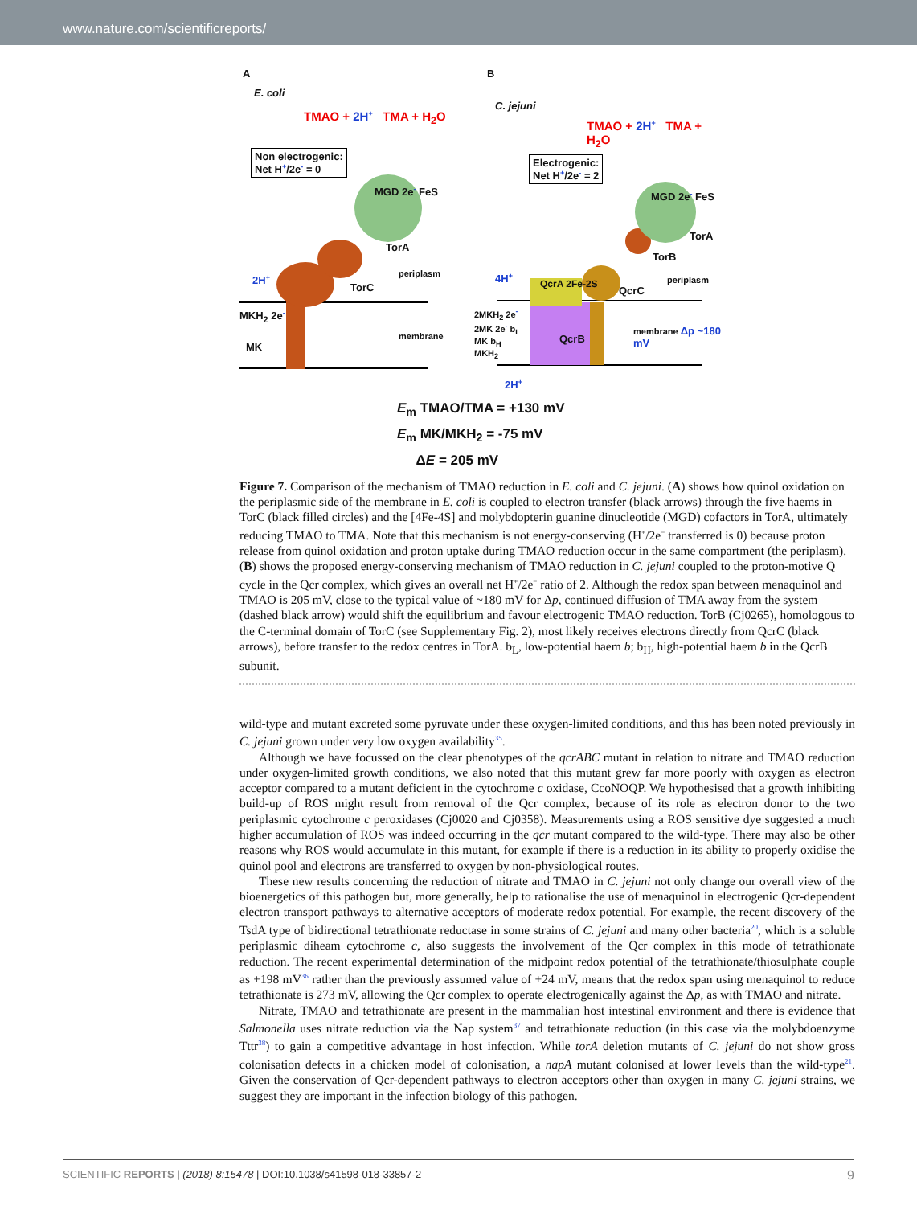www.nature.com/scientificreports/
A B
E. coli
C. jejuni
TMAO + 2H<sup>+</sup> TMA + H<sub>2</sub>O
TMAO + 2H<sup>+</sup> TMA + H<sub>2</sub>O
Non electrogenic:
Net H<sup>+</sup>/2e<sup>-</sup> = 0
Electrogenic:
Net H<sup>+</sup>/2e<sup>-</sup> = 2
MGD 2e<sup>-</sup> FeS MGD 2e<sup>-</sup> FeS
TorA
TorA
TorB
periplasm
periplasm
2H<sup>+</sup> 4H<sup>+</sup>
TorC QcrA 2Fe-2S
QcrC
MKH<sub>2</sub> 2e<sup>-</sup>
2MKH<sub>2</sub> 2e<sup>-</sup>
2MK 2e<sup>-</sup> b<sub>L</sub>
MK b<sub>H</sub>
MKH<sub>2</sub>
QcrB
membrane
membrane Δp ~180 mV
MK
2H<sup>+</sup>
E<sub>m</sub> TMAO/TMA = +130 mV
E<sub>m</sub> MK/MKH<sub>2</sub> = -75 mV
ΔE = 205 mV
Figure 7. Comparison of the mechanism of TMAO reduction in E. coli and C. jejuni. (A) shows how quinol oxidation on the periplasmic side of the membrane in E. coli is coupled to electron transfer (black arrows) through the five haems in TorC (black filled circles) and the [4Fe-4S] and molybdopterin guanine dinucleotide (MGD) cofactors in TorA, ultimately reducing TMAO to TMA. Note that this mechanism is not energy-conserving (H<sup>+</sup>/2e<sup>−</sup> transferred is 0) because proton release from quinol oxidation and proton uptake during TMAO reduction occur in the same compartment (the periplasm). (B) shows the proposed energy-conserving mechanism of TMAO reduction in C. jejuni coupled to the proton-motive Q cycle in the Qcr complex, which gives an overall net H<sup>+</sup>/2e<sup>−</sup> ratio of 2. Although the redox span between menaquinol and TMAO is 205 mV, close to the typical value of ~180 mV for Δp, continued diffusion of TMA away from the system (dashed black arrow) would shift the equilibrium and favour electrogenic TMAO reduction. TorB (Cj0265), homologous to the C-terminal domain of TorC (see Supplementary Fig. 2), most likely receives electrons directly from QcrC (black arrows), before transfer to the redox centres in TorA. b<sub>L</sub>, low-potential haem b; b<sub>H</sub>, high-potential haem b in the QcrB subunit.
wild-type and mutant excreted some pyruvate under these oxygen-limited conditions, and this has been noted previously in C. jejuni grown under very low oxygen availability<sup>35</sup>.
Although we have focussed on the clear phenotypes of the qcrABC mutant in relation to nitrate and TMAO reduction under oxygen-limited growth conditions, we also noted that this mutant grew far more poorly with oxygen as electron acceptor compared to a mutant deficient in the cytochrome c oxidase, CcoNOQP. We hypothesised that a growth inhibiting build-up of ROS might result from removal of the Qcr complex, because of its role as electron donor to the two periplasmic cytochrome c peroxidases (Cj0020 and Cj0358). Measurements using a ROS sensitive dye suggested a much higher accumulation of ROS was indeed occurring in the qcr mutant compared to the wild-type. There may also be other reasons why ROS would accumulate in this mutant, for example if there is a reduction in its ability to properly oxidise the quinol pool and electrons are transferred to oxygen by non-physiological routes.
These new results concerning the reduction of nitrate and TMAO in C. jejuni not only change our overall view of the bioenergetics of this pathogen but, more generally, help to rationalise the use of menaquinol in electrogenic Qcr-dependent electron transport pathways to alternative acceptors of moderate redox potential. For example, the recent discovery of the TsdA type of bidirectional tetrathionate reductase in some strains of C. jejuni and many other bacteria<sup>20</sup>, which is a soluble periplasmic diheam cytochrome c, also suggests the involvement of the Qcr complex in this mode of tetrathionate reduction. The recent experimental determination of the midpoint redox potential of the tetrathionate/thiosulphate couple as +198 mV<sup>36</sup> rather than the previously assumed value of +24 mV, means that the redox span using menaquinol to reduce tetrathionate is 273 mV, allowing the Qcr complex to operate electrogenically against the Δp, as with TMAO and nitrate.
Nitrate, TMAO and tetrathionate are present in the mammalian host intestinal environment and there is evidence that Salmonella uses nitrate reduction via the Nap system<sup>37</sup> and tetrathionate reduction (in this case via the molybdoenzyme Tttr<sup>38</sup>) to gain a competitive advantage in host infection. While torA deletion mutants of C. jejuni do not show gross colonisation defects in a chicken model of colonisation, a napA mutant colonised at lower levels than the wild-type<sup>21</sup>. Given the conservation of Qcr-dependent pathways to electron acceptors other than oxygen in many C. jejuni strains, we suggest they are important in the infection biology of this pathogen.
SCIENTIFIC REPORTS | (2018) 8:15478 | DOI:10.1038/s41598-018-33857-2 9